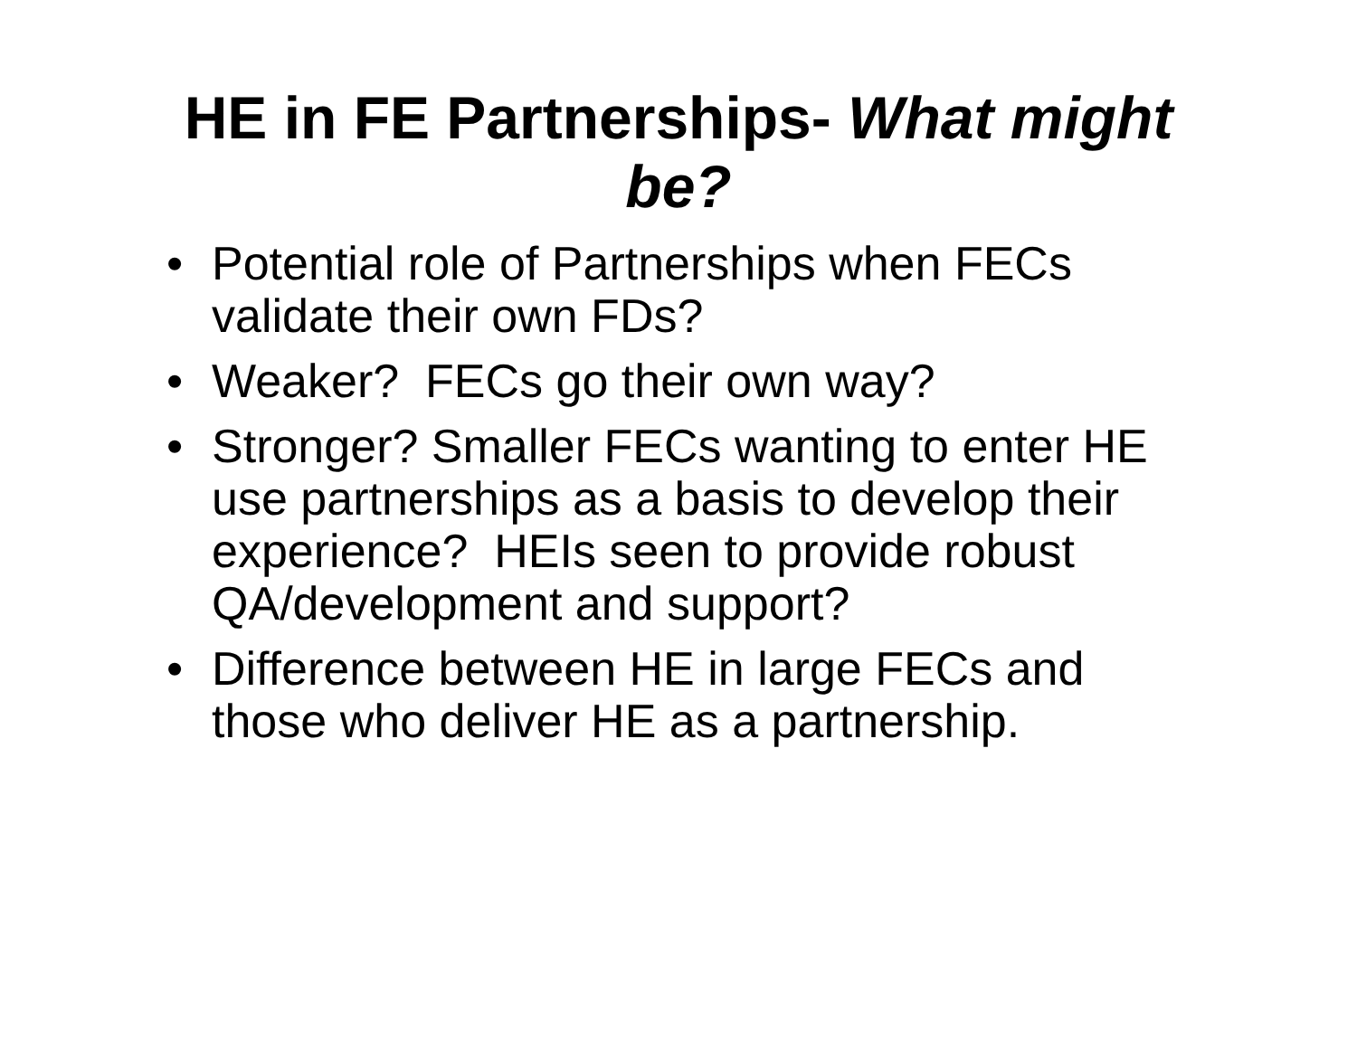HE in FE Partnerships- What might be?
• Potential role of Partnerships when FECs validate their own FDs?
• Weaker? FECs go their own way?
• Stronger? Smaller FECs wanting to enter HE use partnerships as a basis to develop their experience? HEIs seen to provide robust QA/development and support?
• Difference between HE in large FECs and those who deliver HE as a partnership.